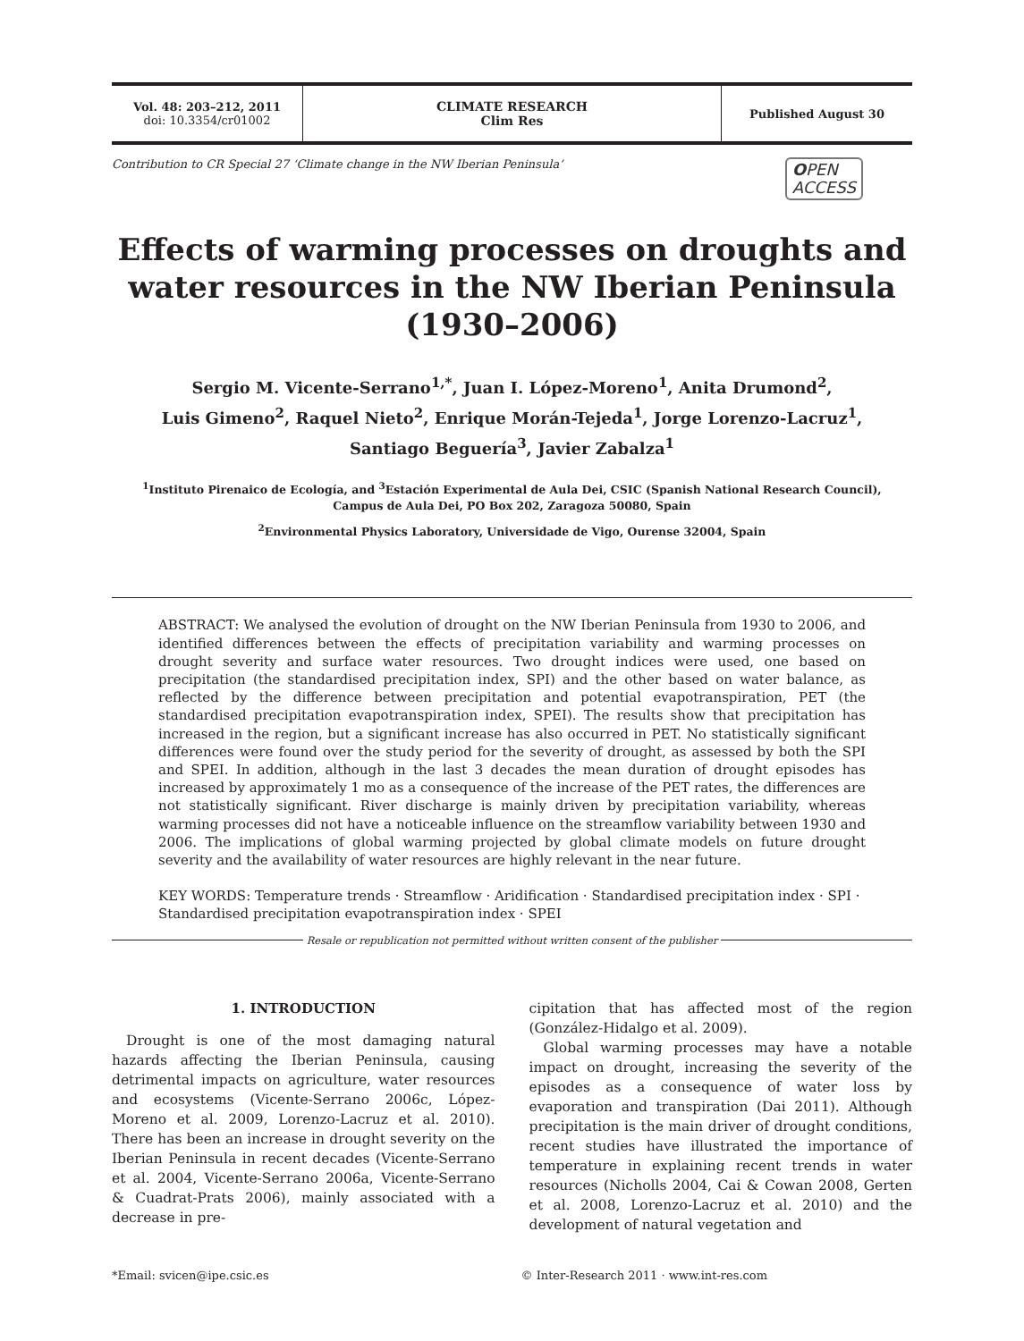Vol. 48: 203–212, 2011
doi: 10.3354/cr01002
CLIMATE RESEARCH
Clim Res
Published August 30
Contribution to CR Special 27 ‘Climate change in the NW Iberian Peninsula’ OPEN
ACCESS
Effects of warming processes on droughts and water resources in the NW Iberian Peninsula (1930–2006)
Sergio M. Vicente-Serrano<sup>1,*</sup>, Juan I. López-Moreno<sup>1</sup>, Anita Drumond<sup>2</sup>,
Luis Gimeno<sup>2</sup>, Raquel Nieto<sup>2</sup>, Enrique Morán-Tejeda<sup>1</sup>, Jorge Lorenzo-Lacruz<sup>1</sup>,
Santiago Beguería<sup>3</sup>, Javier Zabalza<sup>1</sup>
<sup>1</sup> Instituto Pirenaico de Ecología, and <sup>3</sup>Estación Experimental de Aula Dei, CSIC (Spanish National Research Council),
Campus de Aula Dei, PO Box 202, Zaragoza 50080, Spain
<sup>2</sup> Environmental Physics Laboratory, Universidade de Vigo, Ourense 32004, Spain
ABSTRACT: We analysed the evolution of drought on the NW Iberian Peninsula from 1930 to 2006, and identified differences between the effects of precipitation variability and warming processes on drought severity and surface water resources. Two drought indices were used, one based on precipitation (the standardised precipitation index, SPI) and the other based on water balance, as reflected by the difference between precipitation and potential evapotranspiration, PET (the standardised precipitation evapotranspiration index, SPEI). The results show that precipitation has increased in the region, but a significant increase has also occurred in PET. No statistically significant differences were found over the study period for the severity of drought, as assessed by both the SPI and SPEI. In addition, although in the last 3 decades the mean duration of drought episodes has increased by approximately 1 mo as a consequence of the increase of the PET rates, the differences are not statistically significant. River discharge is mainly driven by precipitation variability, whereas warming processes did not have a noticeable influence on the streamflow variability between 1930 and 2006. The implications of global warming projected by global climate models on future drought severity and the availability of water resources are highly relevant in the near future.
KEY WORDS: Temperature trends · Streamflow · Aridification · Standardised precipitation index · SPI · Standardised precipitation evapotranspiration index · SPEI
Resale or republication not permitted without written consent of the publisher
1. INTRODUCTION
Drought is one of the most damaging natural hazards affecting the Iberian Peninsula, causing detrimental impacts on agriculture, water resources and ecosystems (Vicente-Serrano 2006c, López-Moreno et al. 2009, Lorenzo-Lacruz et al. 2010). There has been an increase in drought severity on the Iberian Peninsula in recent decades (Vicente-Serrano et al. 2004, Vicente-Serrano 2006a, Vicente-Serrano & Cuadrat-Prats 2006), mainly associated with a decrease in pre-
cipitation that has affected most of the region (González-Hidalgo et al. 2009).
Global warming processes may have a notable impact on drought, increasing the severity of the episodes as a consequence of water loss by evaporation and transpiration (Dai 2011). Although precipitation is the main driver of drought conditions, recent studies have illustrated the importance of temperature in explaining recent trends in water resources (Nicholls 2004, Cai & Cowan 2008, Gerten et al. 2008, Lorenzo-Lacruz et al. 2010) and the development of natural vegetation and
*Email: svicen@ipe.csic.es © Inter-Research 2011 · www.int-res.com